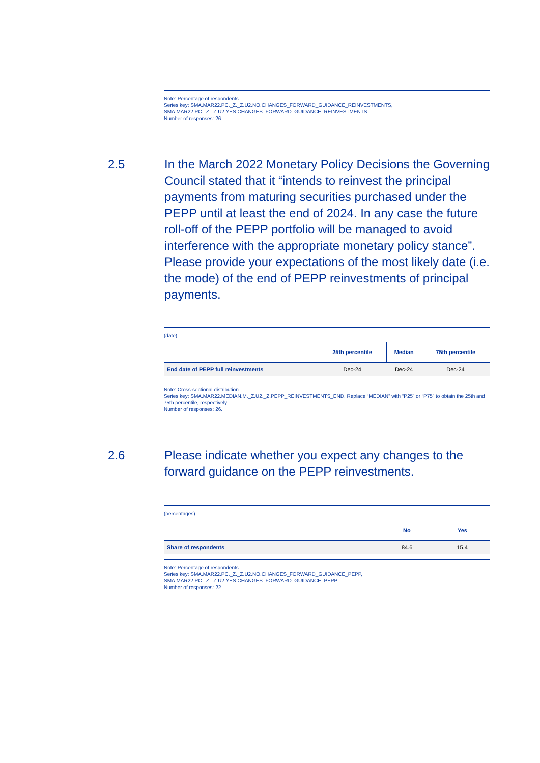Note: Percentage of respondents.
Series key: SMA.MAR22.PC._Z._Z.U2.NO.CHANGES_FORWARD_GUIDANCE_REINVESTMENTS,
SMA.MAR22.PC._Z._Z.U2.YES.CHANGES_FORWARD_GUIDANCE_REINVESTMENTS.
Number of responses: 26.
2.5 In the March 2022 Monetary Policy Decisions the Governing Council stated that it “intends to reinvest the principal payments from maturing securities purchased under the PEPP until at least the end of 2024. In any case the future roll-off of the PEPP portfolio will be managed to avoid interference with the appropriate monetary policy stance”. Please provide your expectations of the most likely date (i.e. the mode) of the end of PEPP reinvestments of principal payments.
(date)
| | 25th percentile | Median | 75th percentile |
| --- | --- | --- | --- |
| End date of PEPP full reinvestments | Dec-24 | Dec-24 | Dec-24 |
Note: Cross-sectional distribution.
Series key: SMA.MAR22.MEDIAN.M._Z.U2._Z.PEPP_REINVESTMENTS_END. Replace “MEDIAN” with “P25” or “P75” to obtain the 25th and 75th percentile, respectively.
Number of responses: 26.
2.6 Please indicate whether you expect any changes to the forward guidance on the PEPP reinvestments.
(percentages)
| | No | Yes |
| --- | --- | --- |
| Share of respondents | 84.6 | 15.4 |
Note: Percentage of respondents.
Series key: SMA.MAR22.PC._Z._Z.U2.NO.CHANGES_FORWARD_GUIDANCE_PEPP,
SMA.MAR22.PC._Z._Z.U2.YES.CHANGES_FORWARD_GUIDANCE_PEPP.
Number of responses: 22.